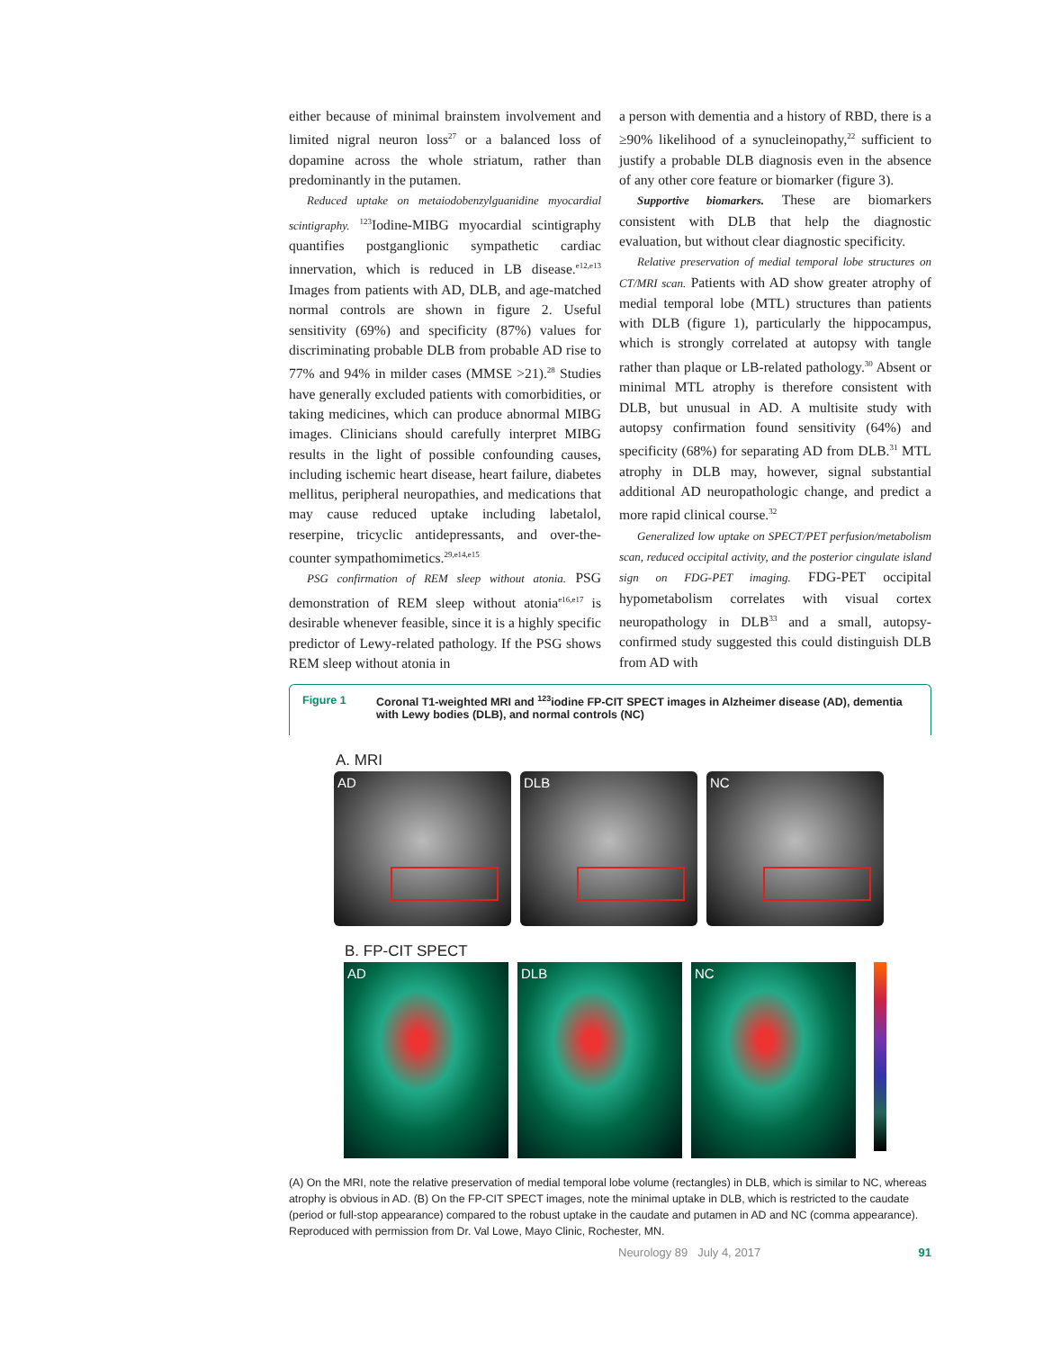either because of minimal brainstem involvement and limited nigral neuron loss<sup>27</sup> or a balanced loss of dopamine across the whole striatum, rather than predominantly in the putamen.
Reduced uptake on metaiodobenzylguanidine myocardial scintigraphy. <sup>123</sup>Iodine-MIBG myocardial scintigraphy quantifies postganglionic sympathetic cardiac innervation, which is reduced in LB disease.<sup>e12,e13</sup> Images from patients with AD, DLB, and age-matched normal controls are shown in figure 2. Useful sensitivity (69%) and specificity (87%) values for discriminating probable DLB from probable AD rise to 77% and 94% in milder cases (MMSE >21).<sup>28</sup> Studies have generally excluded patients with comorbidities, or taking medicines, which can produce abnormal MIBG images. Clinicians should carefully interpret MIBG results in the light of possible confounding causes, including ischemic heart disease, heart failure, diabetes mellitus, peripheral neuropathies, and medications that may cause reduced uptake including labetalol, reserpine, tricyclic antidepressants, and over-the-counter sympathomimetics.<sup>29,e14,e15</sup>
PSG confirmation of REM sleep without atonia. PSG demonstration of REM sleep without atonia<sup>e16,e17</sup> is desirable whenever feasible, since it is a highly specific predictor of Lewy-related pathology. If the PSG shows REM sleep without atonia in
a person with dementia and a history of RBD, there is a ≥90% likelihood of a synucleinopathy,<sup>22</sup> sufficient to justify a probable DLB diagnosis even in the absence of any other core feature or biomarker (figure 3).
Supportive biomarkers. These are biomarkers consistent with DLB that help the diagnostic evaluation, but without clear diagnostic specificity.
Relative preservation of medial temporal lobe structures on CT/MRI scan. Patients with AD show greater atrophy of medial temporal lobe (MTL) structures than patients with DLB (figure 1), particularly the hippocampus, which is strongly correlated at autopsy with tangle rather than plaque or LB-related pathology.<sup>30</sup> Absent or minimal MTL atrophy is therefore consistent with DLB, but unusual in AD. A multisite study with autopsy confirmation found sensitivity (64%) and specificity (68%) for separating AD from DLB.<sup>31</sup> MTL atrophy in DLB may, however, signal substantial additional AD neuropathologic change, and predict a more rapid clinical course.<sup>32</sup>
Generalized low uptake on SPECT/PET perfusion/metabolism scan, reduced occipital activity, and the posterior cingulate island sign on FDG-PET imaging. FDG-PET occipital hypometabolism correlates with visual cortex neuropathology in DLB<sup>33</sup> and a small, autopsy-confirmed study suggested this could distinguish DLB from AD with
Figure 1 Coronal T1-weighted MRI and <sup>123</sup>iodine FP-CIT SPECT images in Alzheimer disease (AD), dementia with Lewy bodies (DLB), and normal controls (NC)
A. MRI
AD DLB NC
B. FP-CIT SPECT
AD DLB NC
(A) On the MRI, note the relative preservation of medial temporal lobe volume (rectangles) in DLB, which is similar to NC, whereas atrophy is obvious in AD. (B) On the FP-CIT SPECT images, note the minimal uptake in DLB, which is restricted to the caudate (period or full-stop appearance) compared to the robust uptake in the caudate and putamen in AD and NC (comma appearance). Reproduced with permission from Dr. Val Lowe, Mayo Clinic, Rochester, MN.
Neurology 89 July 4, 2017 91